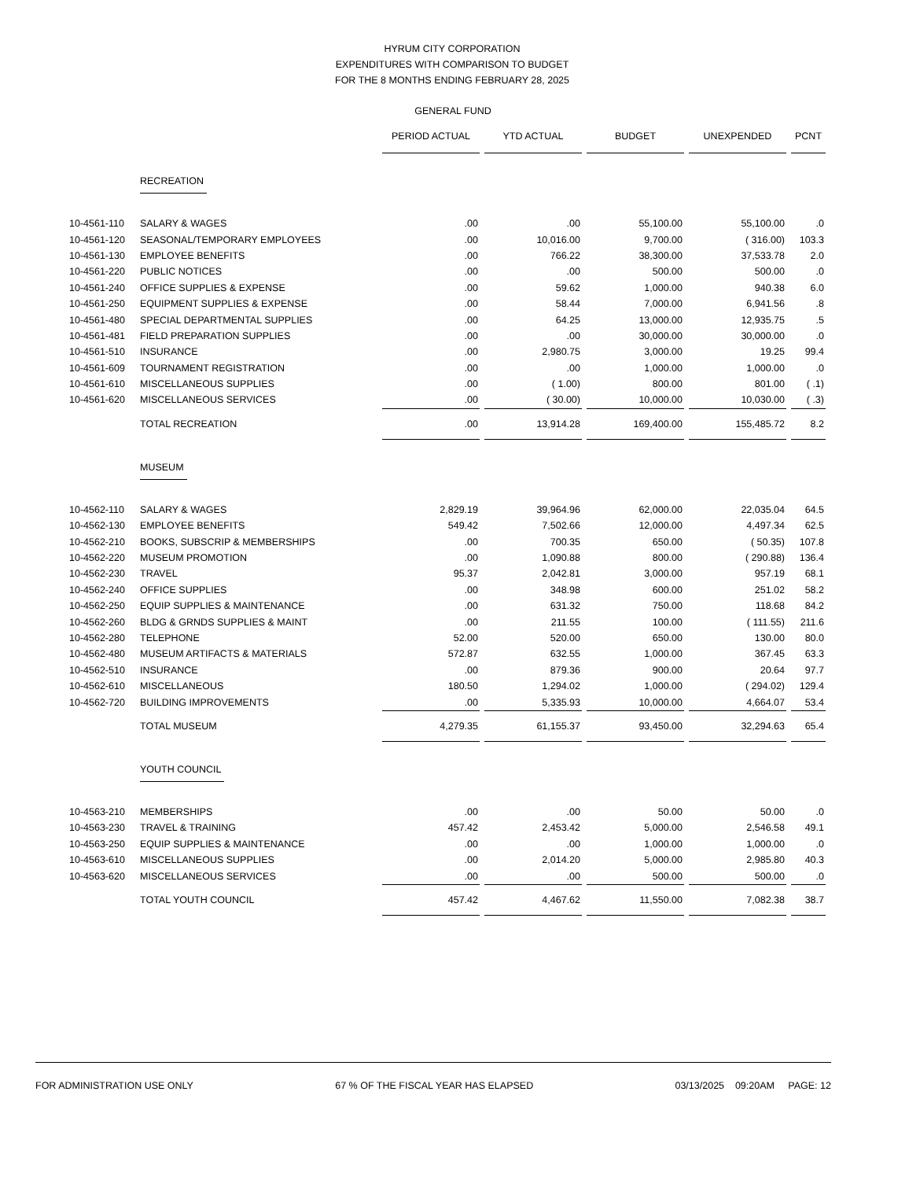HYRUM CITY CORPORATION
EXPENDITURES WITH COMPARISON TO BUDGET
FOR THE 8 MONTHS ENDING FEBRUARY 28, 2025
GENERAL FUND
| | | PERIOD ACTUAL | YTD ACTUAL | BUDGET | UNEXPENDED | PCNT |
| | RECREATION | | | | | |
| 10-4561-110 | SALARY & WAGES | .00 | .00 | 55,100.00 | 55,100.00 | .0 |
| 10-4561-120 | SEASONAL/TEMPORARY EMPLOYEES | .00 | 10,016.00 | 9,700.00 | ( 316.00) | 103.3 |
| 10-4561-130 | EMPLOYEE BENEFITS | .00 | 766.22 | 38,300.00 | 37,533.78 | 2.0 |
| 10-4561-220 | PUBLIC NOTICES | .00 | .00 | 500.00 | 500.00 | .0 |
| 10-4561-240 | OFFICE SUPPLIES & EXPENSE | .00 | 59.62 | 1,000.00 | 940.38 | 6.0 |
| 10-4561-250 | EQUIPMENT SUPPLIES & EXPENSE | .00 | 58.44 | 7,000.00 | 6,941.56 | .8 |
| 10-4561-480 | SPECIAL DEPARTMENTAL SUPPLIES | .00 | 64.25 | 13,000.00 | 12,935.75 | .5 |
| 10-4561-481 | FIELD PREPARATION SUPPLIES | .00 | .00 | 30,000.00 | 30,000.00 | .0 |
| 10-4561-510 | INSURANCE | .00 | 2,980.75 | 3,000.00 | 19.25 | 99.4 |
| 10-4561-609 | TOURNAMENT REGISTRATION | .00 | .00 | 1,000.00 | 1,000.00 | .0 |
| 10-4561-610 | MISCELLANEOUS SUPPLIES | .00 | ( 1.00) | 800.00 | 801.00 | ( .1) |
| 10-4561-620 | MISCELLANEOUS SERVICES | .00 | ( 30.00) | 10,000.00 | 10,030.00 | ( .3) |
| | TOTAL RECREATION | .00 | 13,914.28 | 169,400.00 | 155,485.72 | 8.2 |
| | MUSEUM | | | | | |
| 10-4562-110 | SALARY & WAGES | 2,829.19 | 39,964.96 | 62,000.00 | 22,035.04 | 64.5 |
| 10-4562-130 | EMPLOYEE BENEFITS | 549.42 | 7,502.66 | 12,000.00 | 4,497.34 | 62.5 |
| 10-4562-210 | BOOKS, SUBSCRIP & MEMBERSHIPS | .00 | 700.35 | 650.00 | ( 50.35) | 107.8 |
| 10-4562-220 | MUSEUM PROMOTION | .00 | 1,090.88 | 800.00 | ( 290.88) | 136.4 |
| 10-4562-230 | TRAVEL | 95.37 | 2,042.81 | 3,000.00 | 957.19 | 68.1 |
| 10-4562-240 | OFFICE SUPPLIES | .00 | 348.98 | 600.00 | 251.02 | 58.2 |
| 10-4562-250 | EQUIP SUPPLIES & MAINTENANCE | .00 | 631.32 | 750.00 | 118.68 | 84.2 |
| 10-4562-260 | BLDG & GRNDS SUPPLIES & MAINT | .00 | 211.55 | 100.00 | ( 111.55) | 211.6 |
| 10-4562-280 | TELEPHONE | 52.00 | 520.00 | 650.00 | 130.00 | 80.0 |
| 10-4562-480 | MUSEUM ARTIFACTS & MATERIALS | 572.87 | 632.55 | 1,000.00 | 367.45 | 63.3 |
| 10-4562-510 | INSURANCE | .00 | 879.36 | 900.00 | 20.64 | 97.7 |
| 10-4562-610 | MISCELLANEOUS | 180.50 | 1,294.02 | 1,000.00 | ( 294.02) | 129.4 |
| 10-4562-720 | BUILDING IMPROVEMENTS | .00 | 5,335.93 | 10,000.00 | 4,664.07 | 53.4 |
| | TOTAL MUSEUM | 4,279.35 | 61,155.37 | 93,450.00 | 32,294.63 | 65.4 |
| | YOUTH COUNCIL | | | | | |
| 10-4563-210 | MEMBERSHIPS | .00 | .00 | 50.00 | 50.00 | .0 |
| 10-4563-230 | TRAVEL & TRAINING | 457.42 | 2,453.42 | 5,000.00 | 2,546.58 | 49.1 |
| 10-4563-250 | EQUIP SUPPLIES & MAINTENANCE | .00 | .00 | 1,000.00 | 1,000.00 | .0 |
| 10-4563-610 | MISCELLANEOUS SUPPLIES | .00 | 2,014.20 | 5,000.00 | 2,985.80 | 40.3 |
| 10-4563-620 | MISCELLANEOUS SERVICES | .00 | .00 | 500.00 | 500.00 | .0 |
| | TOTAL YOUTH COUNCIL | 457.42 | 4,467.62 | 11,550.00 | 7,082.38 | 38.7 |
FOR ADMINISTRATION USE ONLY 67 % OF THE FISCAL YEAR HAS ELAPSED 03/13/2025 09:20AM PAGE: 12